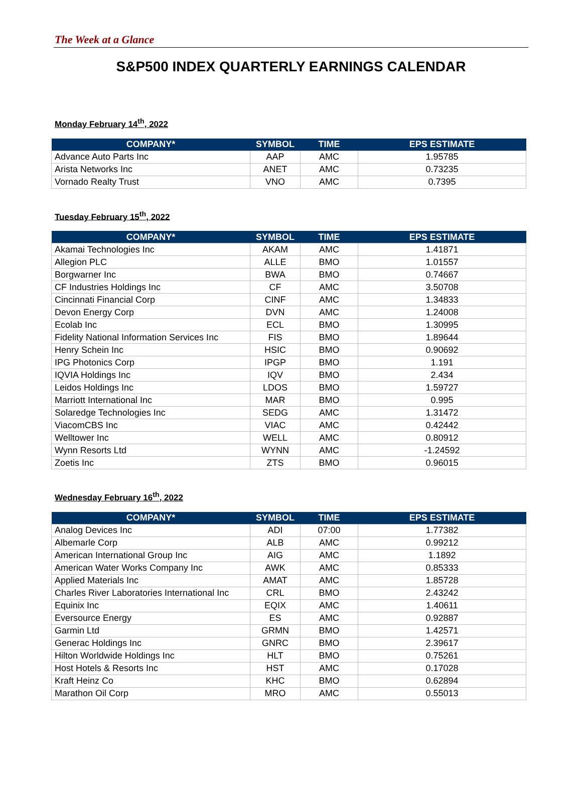The Week at a Glance
S&P500 INDEX QUARTERLY EARNINGS CALENDAR
Monday February 14<sup>th</sup>, 2022
| COMPANY* | SYMBOL | TIME | EPS ESTIMATE |
| --- | --- | --- | --- |
| Advance Auto Parts Inc | AAP | AMC | 1.95785 |
| Arista Networks Inc | ANET | AMC | 0.73235 |
| Vornado Realty Trust | VNO | AMC | 0.7395 |
Tuesday February 15<sup>th</sup>, 2022
| COMPANY* | SYMBOL | TIME | EPS ESTIMATE |
| --- | --- | --- | --- |
| Akamai Technologies Inc | AKAM | AMC | 1.41871 |
| Allegion PLC | ALLE | BMO | 1.01557 |
| Borgwarner Inc | BWA | BMO | 0.74667 |
| CF Industries Holdings Inc | CF | AMC | 3.50708 |
| Cincinnati Financial Corp | CINF | AMC | 1.34833 |
| Devon Energy Corp | DVN | AMC | 1.24008 |
| Ecolab Inc | ECL | BMO | 1.30995 |
| Fidelity National Information Services Inc | FIS | BMO | 1.89644 |
| Henry Schein Inc | HSIC | BMO | 0.90692 |
| IPG Photonics Corp | IPGP | BMO | 1.191 |
| IQVIA Holdings Inc | IQV | BMO | 2.434 |
| Leidos Holdings Inc | LDOS | BMO | 1.59727 |
| Marriott International Inc | MAR | BMO | 0.995 |
| Solaredge Technologies Inc | SEDG | AMC | 1.31472 |
| ViacomCBS Inc | VIAC | AMC | 0.42442 |
| Welltower Inc | WELL | AMC | 0.80912 |
| Wynn Resorts Ltd | WYNN | AMC | -1.24592 |
| Zoetis Inc | ZTS | BMO | 0.96015 |
Wednesday February 16<sup>th</sup>, 2022
| COMPANY* | SYMBOL | TIME | EPS ESTIMATE |
| --- | --- | --- | --- |
| Analog Devices Inc | ADI | 07:00 | 1.77382 |
| Albemarle Corp | ALB | AMC | 0.99212 |
| American International Group Inc | AIG | AMC | 1.1892 |
| American Water Works Company Inc | AWK | AMC | 0.85333 |
| Applied Materials Inc | AMAT | AMC | 1.85728 |
| Charles River Laboratories International Inc | CRL | BMO | 2.43242 |
| Equinix Inc | EQIX | AMC | 1.40611 |
| Eversource Energy | ES | AMC | 0.92887 |
| Garmin Ltd | GRMN | BMO | 1.42571 |
| Generac Holdings Inc | GNRC | BMO | 2.39617 |
| Hilton Worldwide Holdings Inc | HLT | BMO | 0.75261 |
| Host Hotels & Resorts Inc | HST | AMC | 0.17028 |
| Kraft Heinz Co | KHC | BMO | 0.62894 |
| Marathon Oil Corp | MRO | AMC | 0.55013 |